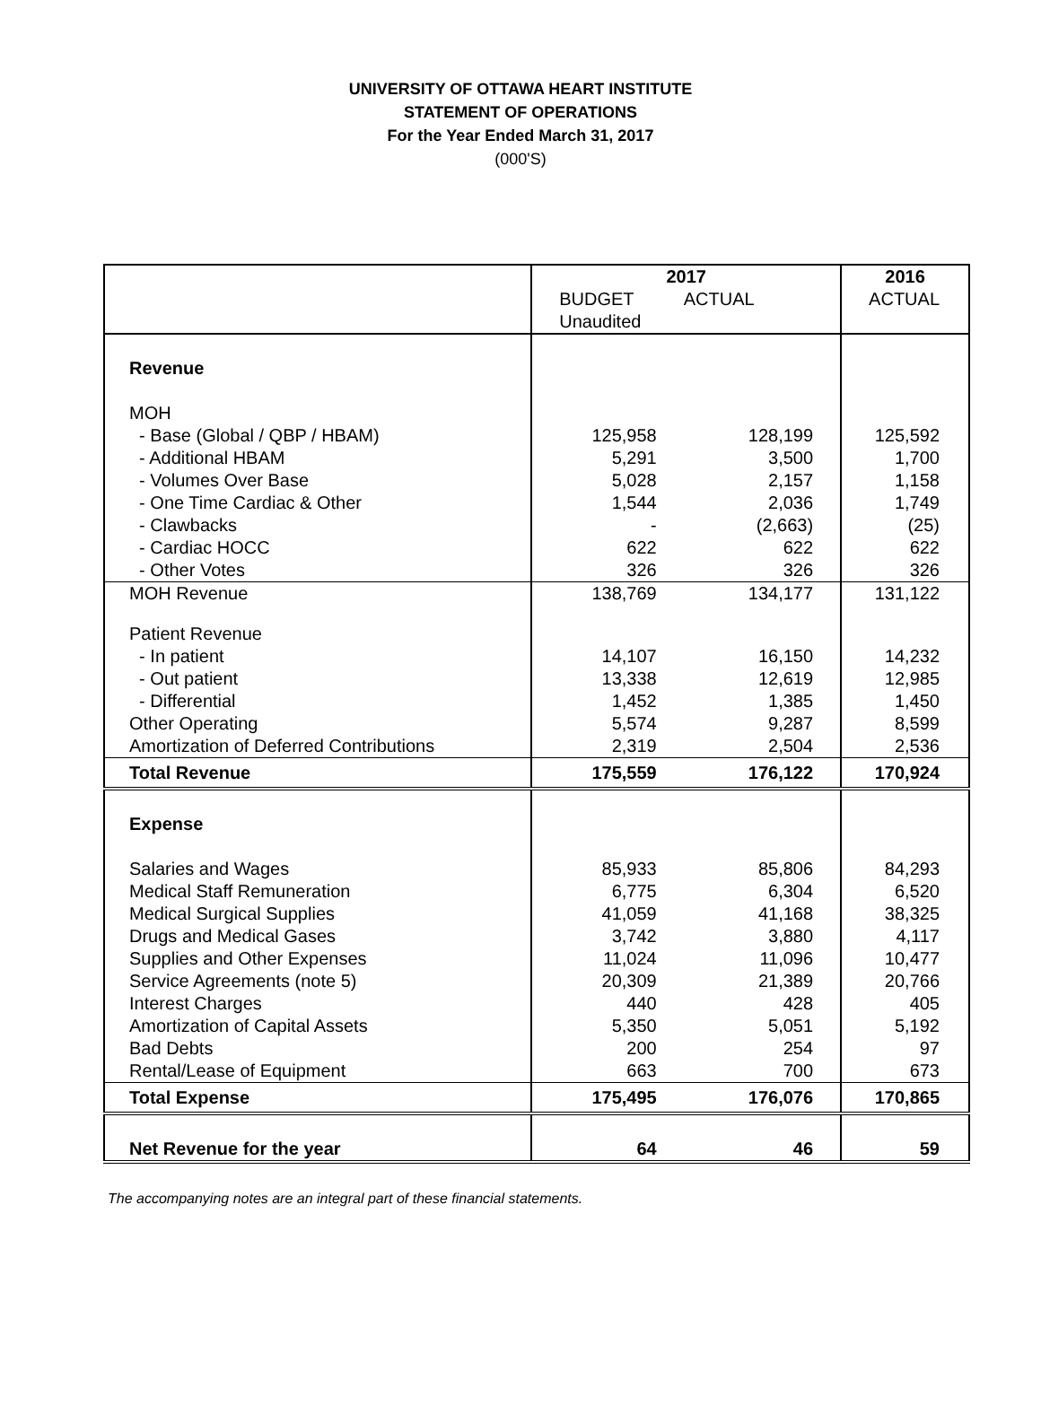UNIVERSITY OF OTTAWA HEART INSTITUTE
STATEMENT OF OPERATIONS
For the Year Ended March 31, 2017
(000'S)
| | 2017 | | 2016 |
| --- | --- | --- | --- |
| | BUDGET Unaudited | ACTUAL | ACTUAL |
| Revenue | | | |
| MOH | | | |
| - Base (Global / QBP / HBAM) | 125,958 | 128,199 | 125,592 |
| - Additional HBAM | 5,291 | 3,500 | 1,700 |
| - Volumes Over Base | 5,028 | 2,157 | 1,158 |
| - One Time Cardiac & Other | 1,544 | 2,036 | 1,749 |
| - Clawbacks | - | (2,663) | (25) |
| - Cardiac HOCC | 622 | 622 | 622 |
| - Other Votes | 326 | 326 | 326 |
| MOH Revenue | 138,769 | 134,177 | 131,122 |
| Patient Revenue | | | |
| - In patient | 14,107 | 16,150 | 14,232 |
| - Out patient | 13,338 | 12,619 | 12,985 |
| - Differential | 1,452 | 1,385 | 1,450 |
| Other Operating | 5,574 | 9,287 | 8,599 |
| Amortization of Deferred Contributions | 2,319 | 2,504 | 2,536 |
| Total Revenue | 175,559 | 176,122 | 170,924 |
| Expense | | | |
| Salaries and Wages | 85,933 | 85,806 | 84,293 |
| Medical Staff Remuneration | 6,775 | 6,304 | 6,520 |
| Medical Surgical Supplies | 41,059 | 41,168 | 38,325 |
| Drugs and Medical Gases | 3,742 | 3,880 | 4,117 |
| Supplies and Other Expenses | 11,024 | 11,096 | 10,477 |
| Service Agreements (note 5) | 20,309 | 21,389 | 20,766 |
| Interest Charges | 440 | 428 | 405 |
| Amortization of Capital Assets | 5,350 | 5,051 | 5,192 |
| Bad Debts | 200 | 254 | 97 |
| Rental/Lease of Equipment | 663 | 700 | 673 |
| Total Expense | 175,495 | 176,076 | 170,865 |
| Net Revenue for the year | 64 | 46 | 59 |
The accompanying notes are an integral part of these financial statements.